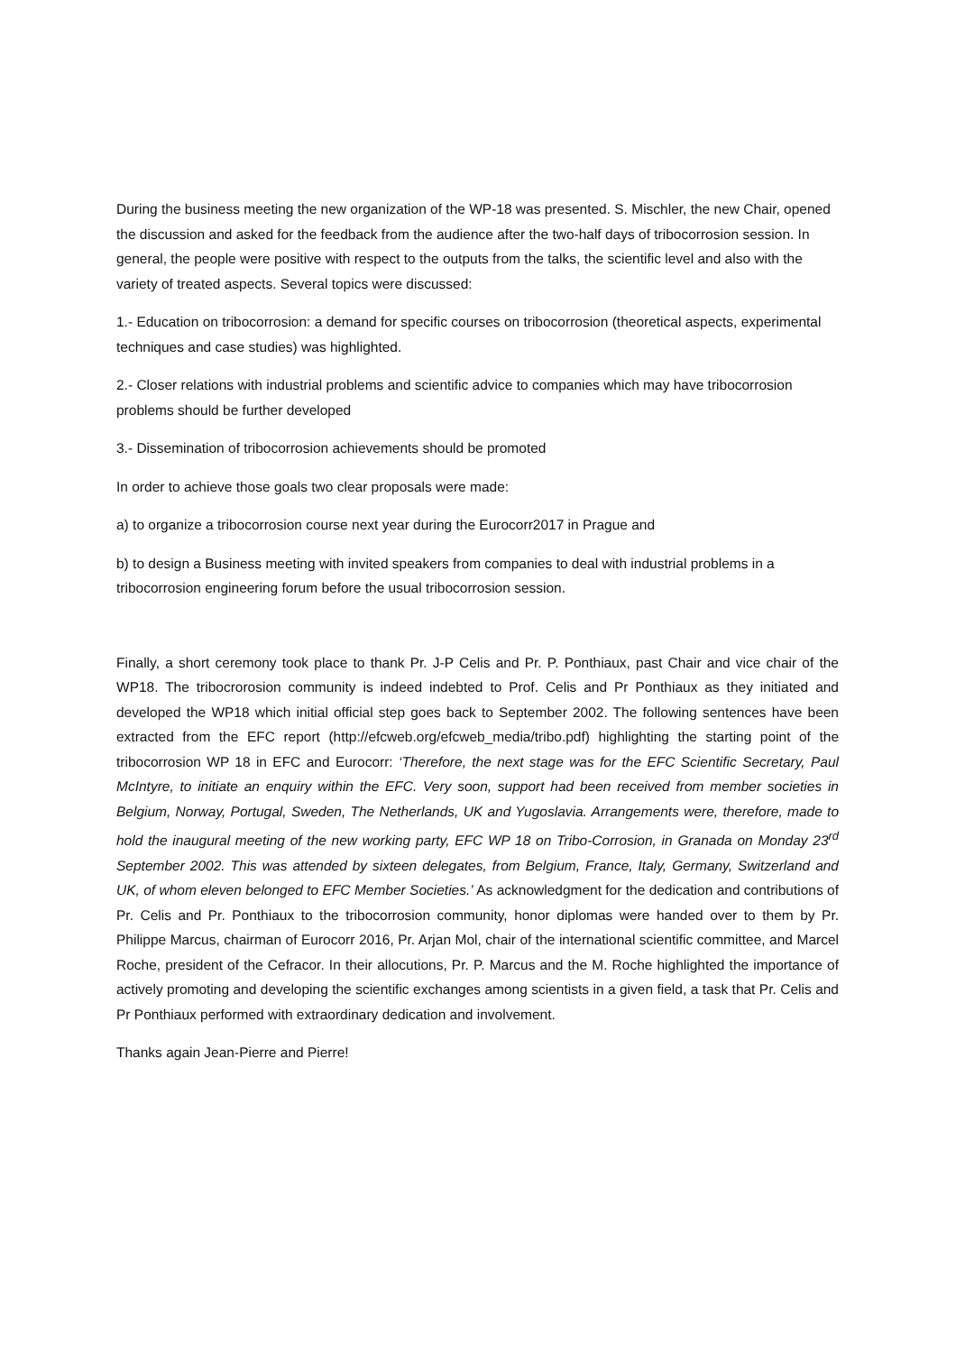During the business meeting the new organization of the WP-18 was presented. S. Mischler, the new Chair, opened the discussion and asked for the feedback from the audience after the two-half days of tribocorrosion session. In general, the people were positive with respect to the outputs from the talks, the scientific level and also with the variety of treated aspects. Several topics were discussed:
1.- Education on tribocorrosion: a demand for specific courses on tribocorrosion (theoretical aspects, experimental techniques and case studies) was highlighted.
2.- Closer relations with industrial problems and scientific advice to companies which may have tribocorrosion problems should be further developed
3.- Dissemination of tribocorrosion achievements should be promoted
In order to achieve those goals two clear proposals were made:
a) to organize a tribocorrosion course next year during the Eurocorr2017 in Prague and
b) to design a Business meeting with invited speakers from companies to deal with industrial problems in a tribocorrosion engineering forum before the usual tribocorrosion session.
Finally, a short ceremony took place to thank Pr. J-P Celis and Pr. P. Ponthiaux, past Chair and vice chair of the WP18. The tribocrorosion community is indeed indebted to Prof. Celis and Pr Ponthiaux as they initiated and developed the WP18 which initial official step goes back to September 2002. The following sentences have been extracted from the EFC report (http://efcweb.org/efcweb_media/tribo.pdf) highlighting the starting point of the tribocorrosion WP 18 in EFC and Eurocorr: ‘Therefore, the next stage was for the EFC Scientific Secretary, Paul McIntyre, to initiate an enquiry within the EFC. Very soon, support had been received from member societies in Belgium, Norway, Portugal, Sweden, The Netherlands, UK and Yugoslavia. Arrangements were, therefore, made to hold the inaugural meeting of the new working party, EFC WP 18 on Tribo-Corrosion, in Granada on Monday 23<sup>rd</sup> September 2002. This was attended by sixteen delegates, from Belgium, France, Italy, Germany, Switzerland and UK, of whom eleven belonged to EFC Member Societies.’ As acknowledgment for the dedication and contributions of Pr. Celis and Pr. Ponthiaux to the tribocorrosion community, honor diplomas were handed over to them by Pr. Philippe Marcus, chairman of Eurocorr 2016, Pr. Arjan Mol, chair of the international scientific committee, and Marcel Roche, president of the Cefracor. In their allocutions, Pr. P. Marcus and the M. Roche highlighted the importance of actively promoting and developing the scientific exchanges among scientists in a given field, a task that Pr. Celis and Pr Ponthiaux performed with extraordinary dedication and involvement.
Thanks again Jean-Pierre and Pierre!